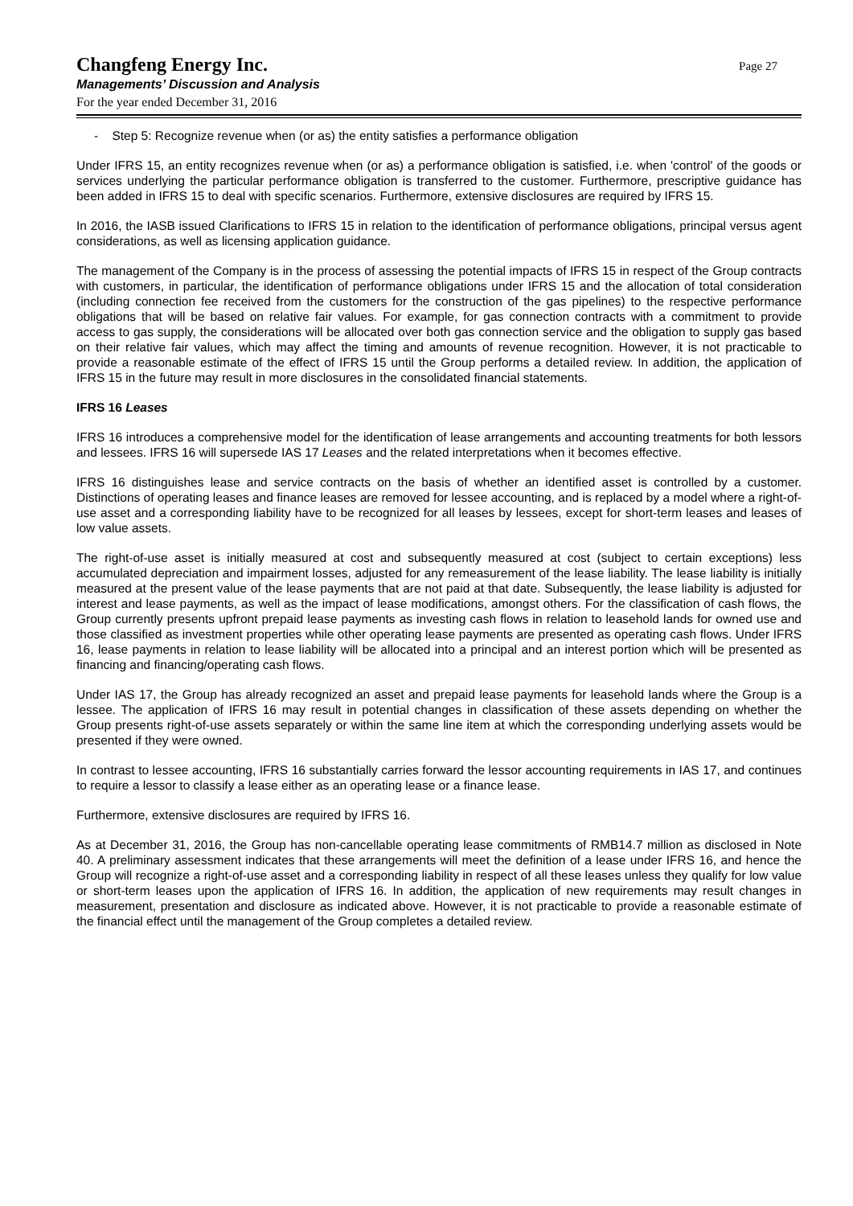Changfeng Energy Inc.
Managements’ Discussion and Analysis
For the year ended December 31, 2016
Page 27
- Step 5: Recognize revenue when (or as) the entity satisfies a performance obligation
Under IFRS 15, an entity recognizes revenue when (or as) a performance obligation is satisfied, i.e. when 'control' of the goods or services underlying the particular performance obligation is transferred to the customer. Furthermore, prescriptive guidance has been added in IFRS 15 to deal with specific scenarios. Furthermore, extensive disclosures are required by IFRS 15.
In 2016, the IASB issued Clarifications to IFRS 15 in relation to the identification of performance obligations, principal versus agent considerations, as well as licensing application guidance.
The management of the Company is in the process of assessing the potential impacts of IFRS 15 in respect of the Group contracts with customers, in particular, the identification of performance obligations under IFRS 15 and the allocation of total consideration (including connection fee received from the customers for the construction of the gas pipelines) to the respective performance obligations that will be based on relative fair values. For example, for gas connection contracts with a commitment to provide access to gas supply, the considerations will be allocated over both gas connection service and the obligation to supply gas based on their relative fair values, which may affect the timing and amounts of revenue recognition. However, it is not practicable to provide a reasonable estimate of the effect of IFRS 15 until the Group performs a detailed review. In addition, the application of IFRS 15 in the future may result in more disclosures in the consolidated financial statements.
IFRS 16 Leases
IFRS 16 introduces a comprehensive model for the identification of lease arrangements and accounting treatments for both lessors and lessees. IFRS 16 will supersede IAS 17 Leases and the related interpretations when it becomes effective.
IFRS 16 distinguishes lease and service contracts on the basis of whether an identified asset is controlled by a customer. Distinctions of operating leases and finance leases are removed for lessee accounting, and is replaced by a model where a right-of-use asset and a corresponding liability have to be recognized for all leases by lessees, except for short-term leases and leases of low value assets.
The right-of-use asset is initially measured at cost and subsequently measured at cost (subject to certain exceptions) less accumulated depreciation and impairment losses, adjusted for any remeasurement of the lease liability. The lease liability is initially measured at the present value of the lease payments that are not paid at that date. Subsequently, the lease liability is adjusted for interest and lease payments, as well as the impact of lease modifications, amongst others. For the classification of cash flows, the Group currently presents upfront prepaid lease payments as investing cash flows in relation to leasehold lands for owned use and those classified as investment properties while other operating lease payments are presented as operating cash flows. Under IFRS 16, lease payments in relation to lease liability will be allocated into a principal and an interest portion which will be presented as financing and financing/operating cash flows.
Under IAS 17, the Group has already recognized an asset and prepaid lease payments for leasehold lands where the Group is a lessee. The application of IFRS 16 may result in potential changes in classification of these assets depending on whether the Group presents right-of-use assets separately or within the same line item at which the corresponding underlying assets would be presented if they were owned.
In contrast to lessee accounting, IFRS 16 substantially carries forward the lessor accounting requirements in IAS 17, and continues to require a lessor to classify a lease either as an operating lease or a finance lease.
Furthermore, extensive disclosures are required by IFRS 16.
As at December 31, 2016, the Group has non-cancellable operating lease commitments of RMB14.7 million as disclosed in Note 40. A preliminary assessment indicates that these arrangements will meet the definition of a lease under IFRS 16, and hence the Group will recognize a right-of-use asset and a corresponding liability in respect of all these leases unless they qualify for low value or short-term leases upon the application of IFRS 16. In addition, the application of new requirements may result changes in measurement, presentation and disclosure as indicated above. However, it is not practicable to provide a reasonable estimate of the financial effect until the management of the Group completes a detailed review.